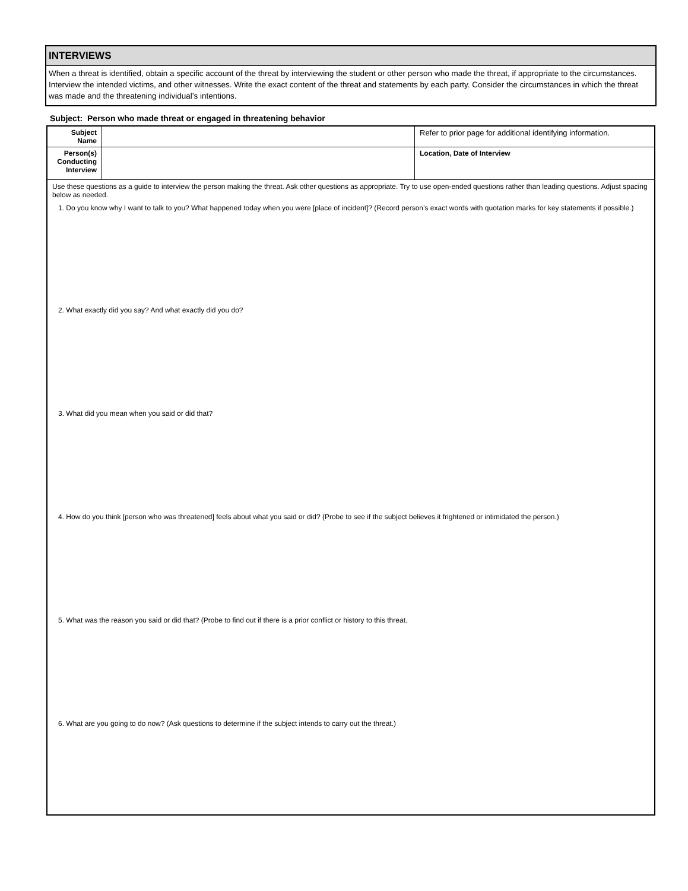INTERVIEWS
When a threat is identified, obtain a specific account of the threat by interviewing the student or other person who made the threat, if appropriate to the circumstances. Interview the intended victims, and other witnesses. Write the exact content of the threat and statements by each party. Consider the circumstances in which the threat was made and the threatening individual’s intentions.
Subject: Person who made threat or engaged in threatening behavior
| Subject Name | | Refer to prior page for additional identifying information. |
| Person(s) Conducting Interview | | Location, Date of Interview |
Use these questions as a guide to interview the person making the threat. Ask other questions as appropriate. Try to use open-ended questions rather than leading questions. Adjust spacing below as needed.
1. Do you know why I want to talk to you? What happened today when you were [place of incident]? (Record person’s exact words with quotation marks for key statements if possible.)
2. What exactly did you say? And what exactly did you do?
3. What did you mean when you said or did that?
4. How do you think [person who was threatened] feels about what you said or did? (Probe to see if the subject believes it frightened or intimidated the person.)
5. What was the reason you said or did that? (Probe to find out if there is a prior conflict or history to this threat.
6. What are you going to do now? (Ask questions to determine if the subject intends to carry out the threat.)